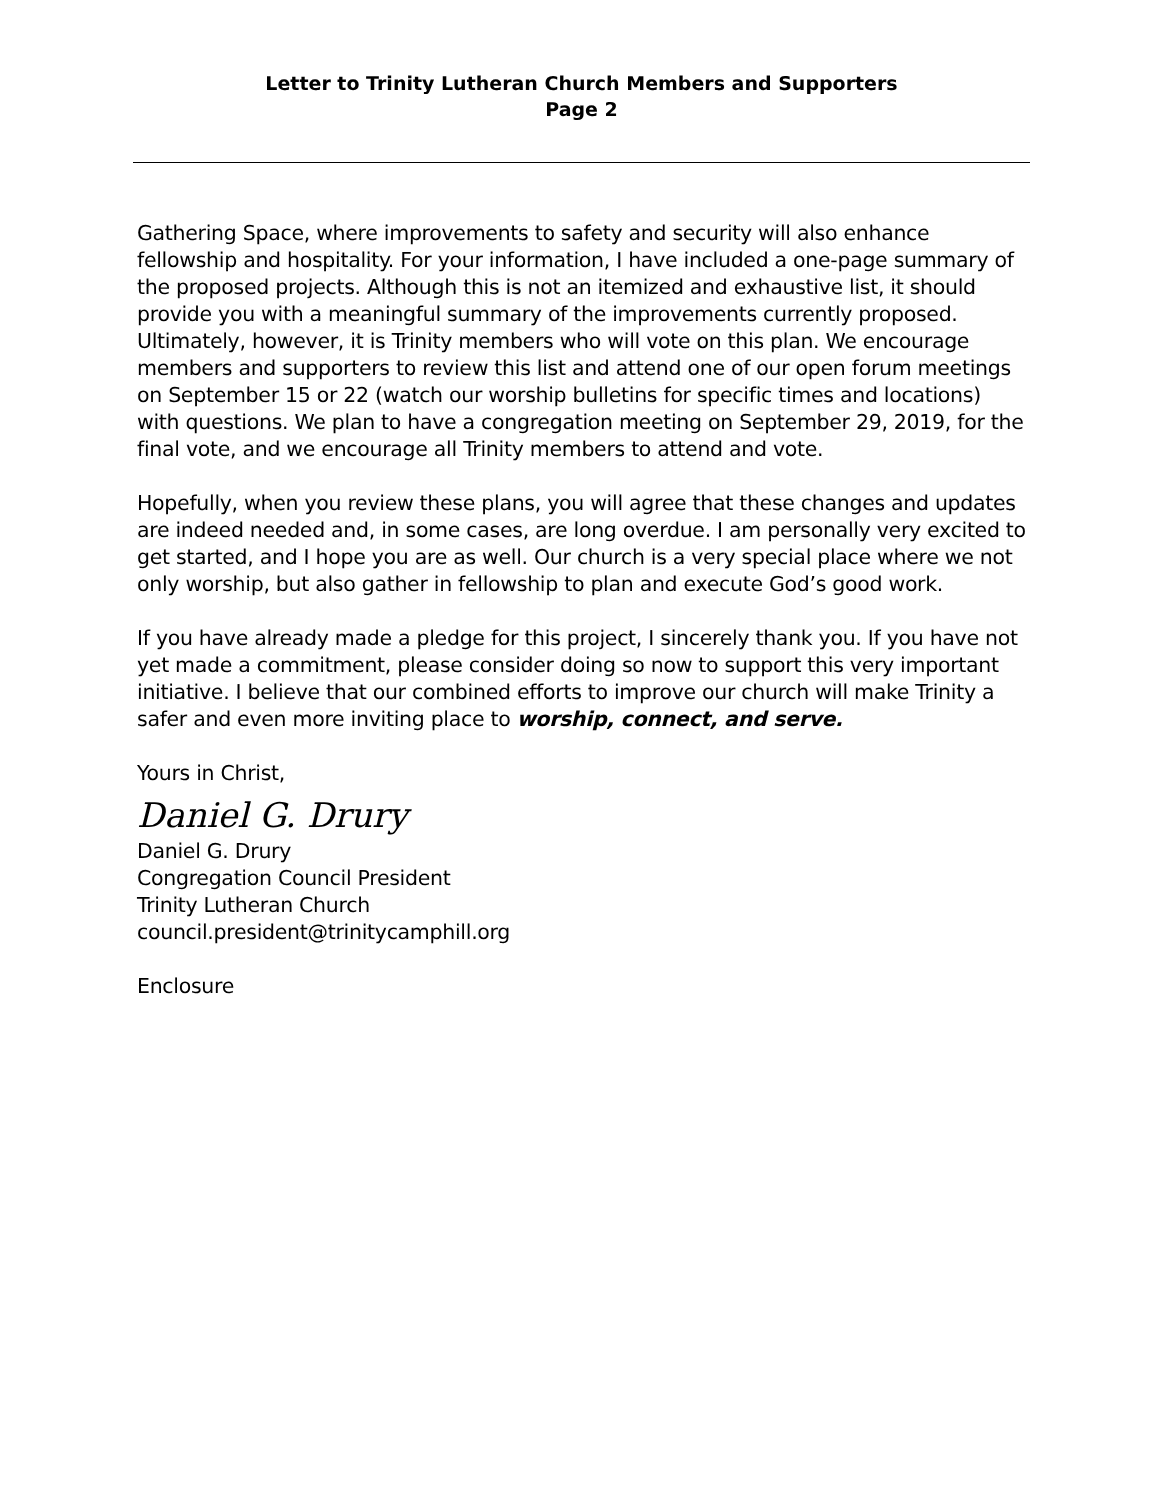Letter to Trinity Lutheran Church Members and Supporters
Page 2
Gathering Space, where improvements to safety and security will also enhance fellowship and hospitality. For your information, I have included a one-page summary of the proposed projects. Although this is not an itemized and exhaustive list, it should provide you with a meaningful summary of the improvements currently proposed. Ultimately, however, it is Trinity members who will vote on this plan. We encourage members and supporters to review this list and attend one of our open forum meetings on September 15 or 22 (watch our worship bulletins for specific times and locations) with questions. We plan to have a congregation meeting on September 29, 2019, for the final vote, and we encourage all Trinity members to attend and vote.
Hopefully, when you review these plans, you will agree that these changes and updates are indeed needed and, in some cases, are long overdue. I am personally very excited to get started, and I hope you are as well. Our church is a very special place where we not only worship, but also gather in fellowship to plan and execute God’s good work.
If you have already made a pledge for this project, I sincerely thank you. If you have not yet made a commitment, please consider doing so now to support this very important initiative. I believe that our combined efforts to improve our church will make Trinity a safer and even more inviting place to worship, connect, and serve.
Yours in Christ,
Daniel G. Drury
Daniel G. Drury
Congregation Council President
Trinity Lutheran Church
council.president@trinitycamphill.org
Enclosure